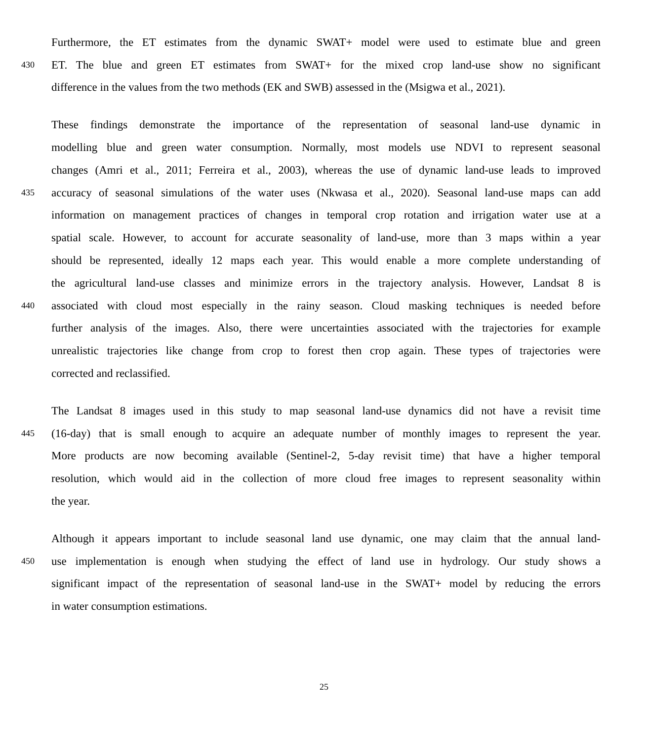Furthermore, the ET estimates from the dynamic SWAT+ model were used to estimate blue and green
430 ET. The blue and green ET estimates from SWAT+ for the mixed crop land-use show no significant
difference in the values from the two methods (EK and SWB) assessed in the (Msigwa et al., 2021).
These findings demonstrate the importance of the representation of seasonal land-use dynamic in
modelling blue and green water consumption. Normally, most models use NDVI to represent seasonal
changes (Amri et al., 2011; Ferreira et al., 2003), whereas the use of dynamic land-use leads to improved
435 accuracy of seasonal simulations of the water uses (Nkwasa et al., 2020). Seasonal land-use maps can add
information on management practices of changes in temporal crop rotation and irrigation water use at a
spatial scale. However, to account for accurate seasonality of land-use, more than 3 maps within a year
should be represented, ideally 12 maps each year. This would enable a more complete understanding of
the agricultural land-use classes and minimize errors in the trajectory analysis. However, Landsat 8 is
440 associated with cloud most especially in the rainy season. Cloud masking techniques is needed before
further analysis of the images. Also, there were uncertainties associated with the trajectories for example
unrealistic trajectories like change from crop to forest then crop again. These types of trajectories were
corrected and reclassified.
The Landsat 8 images used in this study to map seasonal land-use dynamics did not have a revisit time
445 (16-day) that is small enough to acquire an adequate number of monthly images to represent the year.
More products are now becoming available (Sentinel-2, 5-day revisit time) that have a higher temporal
resolution, which would aid in the collection of more cloud free images to represent seasonality within
the year.
Although it appears important to include seasonal land use dynamic, one may claim that the annual land-
450 use implementation is enough when studying the effect of land use in hydrology. Our study shows a
significant impact of the representation of seasonal land-use in the SWAT+ model by reducing the errors
in water consumption estimations.
25